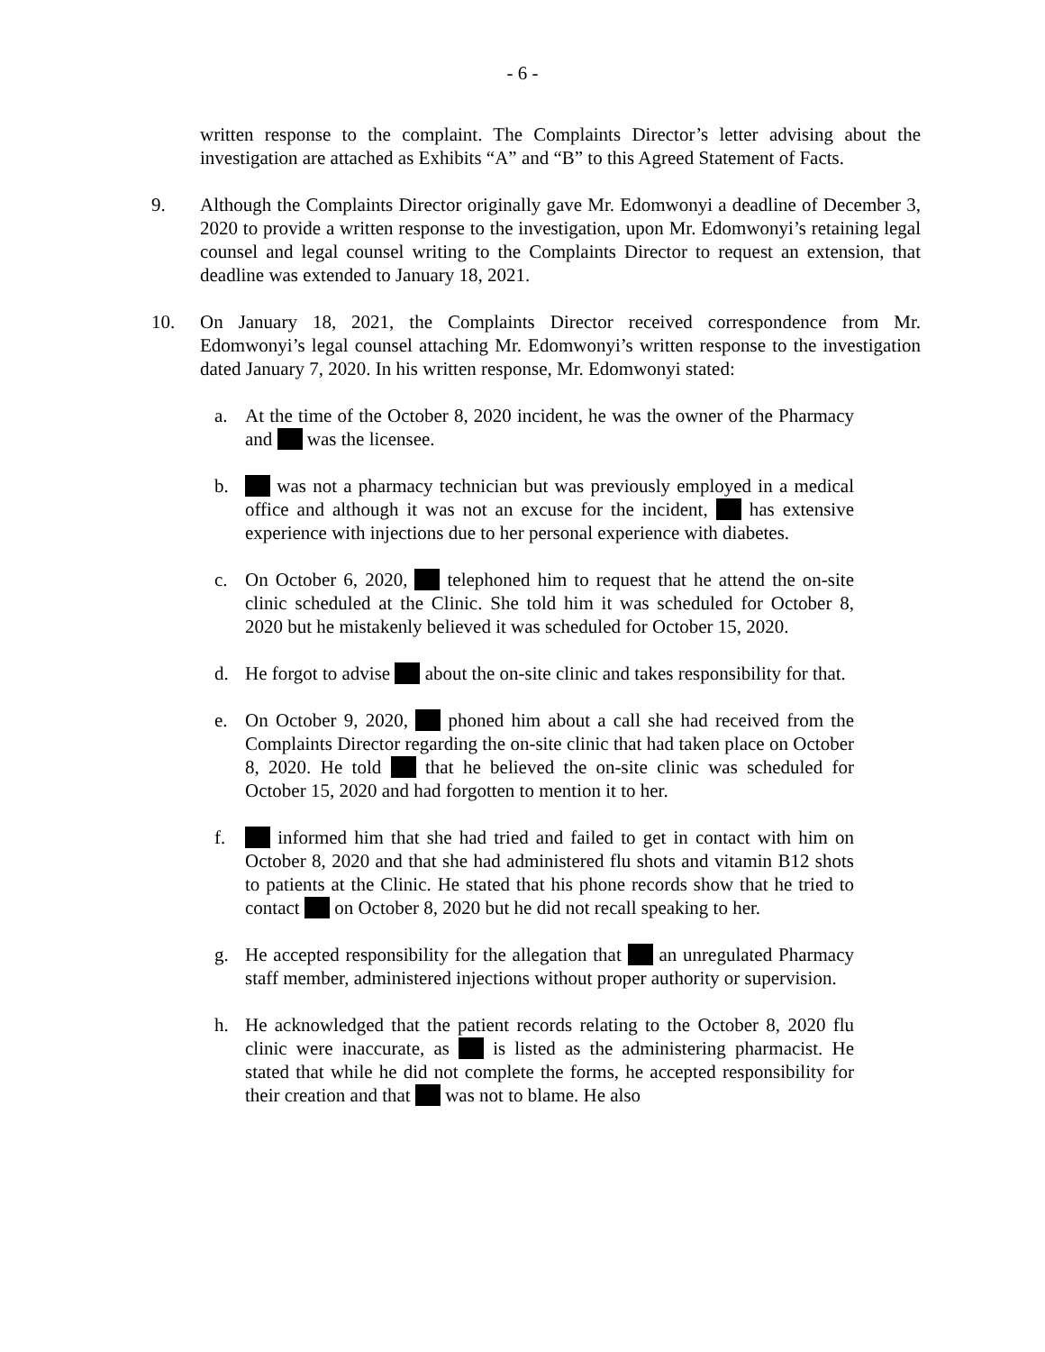- 6 -
written response to the complaint. The Complaints Director’s letter advising about the investigation are attached as Exhibits “A” and “B” to this Agreed Statement of Facts.
9. Although the Complaints Director originally gave Mr. Edomwonyi a deadline of December 3, 2020 to provide a written response to the investigation, upon Mr. Edomwonyi’s retaining legal counsel and legal counsel writing to the Complaints Director to request an extension, that deadline was extended to January 18, 2021.
10. On January 18, 2021, the Complaints Director received correspondence from Mr. Edomwonyi’s legal counsel attaching Mr. Edomwonyi’s written response to the investigation dated January 7, 2020. In his written response, Mr. Edomwonyi stated:
a. At the time of the October 8, 2020 incident, he was the owner of the Pharmacy and was the licensee.
b. was not a pharmacy technician but was previously employed in a medical office and although it was not an excuse for the incident, has extensive experience with injections due to her personal experience with diabetes.
c. On October 6, 2020, telephoned him to request that he attend the on-site clinic scheduled at the Clinic. She told him it was scheduled for October 8, 2020 but he mistakenly believed it was scheduled for October 15, 2020.
d. He forgot to advise about the on-site clinic and takes responsibility for that.
e. On October 9, 2020, phoned him about a call she had received from the Complaints Director regarding the on-site clinic that had taken place on October 8, 2020. He told that he believed the on-site clinic was scheduled for October 15, 2020 and had forgotten to mention it to her.
f. informed him that she had tried and failed to get in contact with him on October 8, 2020 and that she had administered flu shots and vitamin B12 shots to patients at the Clinic. He stated that his phone records show that he tried to contact on October 8, 2020 but he did not recall speaking to her.
g. He accepted responsibility for the allegation that an unregulated Pharmacy staff member, administered injections without proper authority or supervision.
h. He acknowledged that the patient records relating to the October 8, 2020 flu clinic were inaccurate, as is listed as the administering pharmacist. He stated that while he did not complete the forms, he accepted responsibility for their creation and that was not to blame. He also